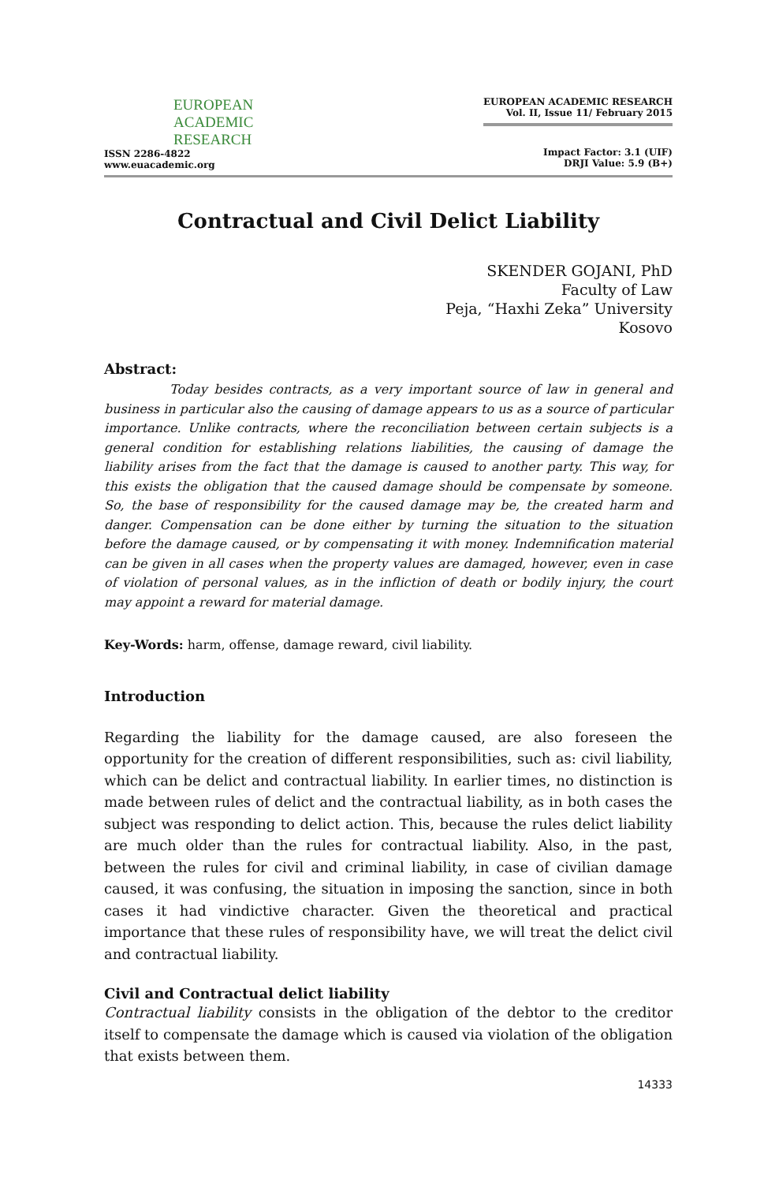EUROPEAN
ACADEMIC
RESEARCH
ISSN 2286-4822
www.euacademic.org
EUROPEAN ACADEMIC RESEARCH
Vol. II, Issue 11/ February 2015
Impact Factor: 3.1 (UIF)
DRJI Value: 5.9 (B+)
Contractual and Civil Delict Liability
SKENDER GOJANI, PhD
Faculty of Law
Peja, “Haxhi Zeka” University
Kosovo
Abstract:
Today besides contracts, as a very important source of law in general and business in particular also the causing of damage appears to us as a source of particular importance. Unlike contracts, where the reconciliation between certain subjects is a general condition for establishing relations liabilities, the causing of damage the liability arises from the fact that the damage is caused to another party. This way, for this exists the obligation that the caused damage should be compensate by someone. So, the base of responsibility for the caused damage may be, the created harm and danger. Compensation can be done either by turning the situation to the situation before the damage caused, or by compensating it with money. Indemnification material can be given in all cases when the property values are damaged, however, even in case of violation of personal values, as in the infliction of death or bodily injury, the court may appoint a reward for material damage.
Key-Words: harm, offense, damage reward, civil liability.
Introduction
Regarding the liability for the damage caused, are also foreseen the opportunity for the creation of different responsibilities, such as: civil liability, which can be delict and contractual liability. In earlier times, no distinction is made between rules of delict and the contractual liability, as in both cases the subject was responding to delict action. This, because the rules delict liability are much older than the rules for contractual liability. Also, in the past, between the rules for civil and criminal liability, in case of civilian damage caused, it was confusing, the situation in imposing the sanction, since in both cases it had vindictive character. Given the theoretical and practical importance that these rules of responsibility have, we will treat the delict civil and contractual liability.
Civil and Contractual delict liability
Contractual liability consists in the obligation of the debtor to the creditor itself to compensate the damage which is caused via violation of the obligation that exists between them.
14333